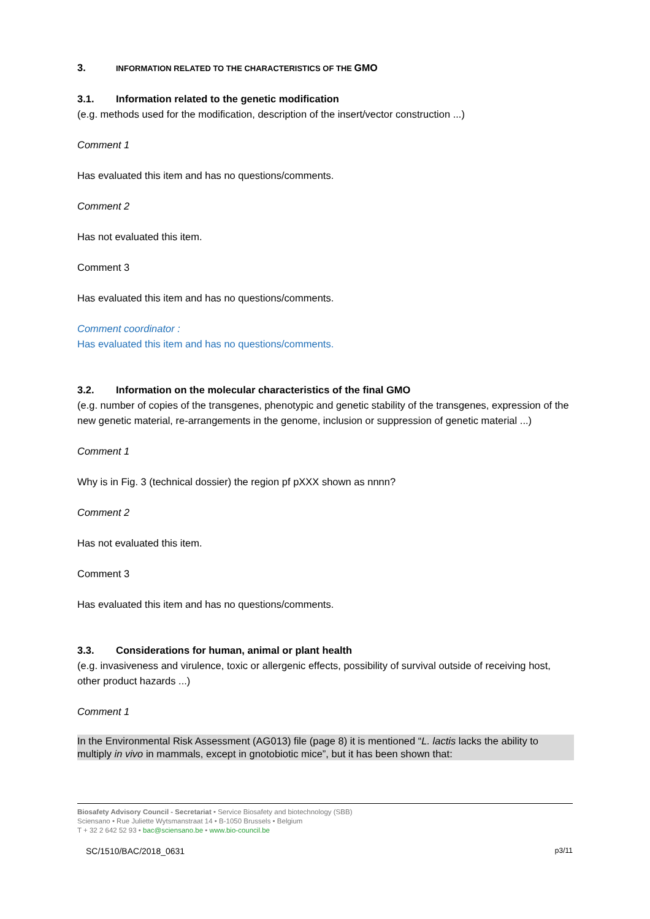3. INFORMATION RELATED TO THE CHARACTERISTICS OF THE GMO
3.1. Information related to the genetic modification
(e.g. methods used for the modification, description of the insert/vector construction ...)
Comment 1
Has evaluated this item and has no questions/comments.
Comment 2
Has not evaluated this item.
Comment 3
Has evaluated this item and has no questions/comments.
Comment coordinator :
Has evaluated this item and has no questions/comments.
3.2. Information on the molecular characteristics of the final GMO
(e.g. number of copies of the transgenes, phenotypic and genetic stability of the transgenes, expression of the new genetic material, re-arrangements in the genome, inclusion or suppression of genetic material ...)
Comment 1
Why is in Fig. 3 (technical dossier) the region pf pXXX shown as nnnn?
Comment 2
Has not evaluated this item.
Comment 3
Has evaluated this item and has no questions/comments.
3.3. Considerations for human, animal or plant health
(e.g. invasiveness and virulence, toxic or allergenic effects, possibility of survival outside of receiving host, other product hazards ...)
Comment 1
In the Environmental Risk Assessment (AG013) file (page 8) it is mentioned “L. lactis lacks the ability to multiply in vivo in mammals, except in gnotobiotic mice”, but it has been shown that:
Biosafety Advisory Council - Secretariat • Service Biosafety and biotechnology (SBB)
Sciensano • Rue Juliette Wytsmanstraat 14 • B-1050 Brussels • Belgium
T + 32 2 642 52 93 • bac@sciensano.be • www.bio-council.be
SC/1510/BAC/2018_0631 p3/11